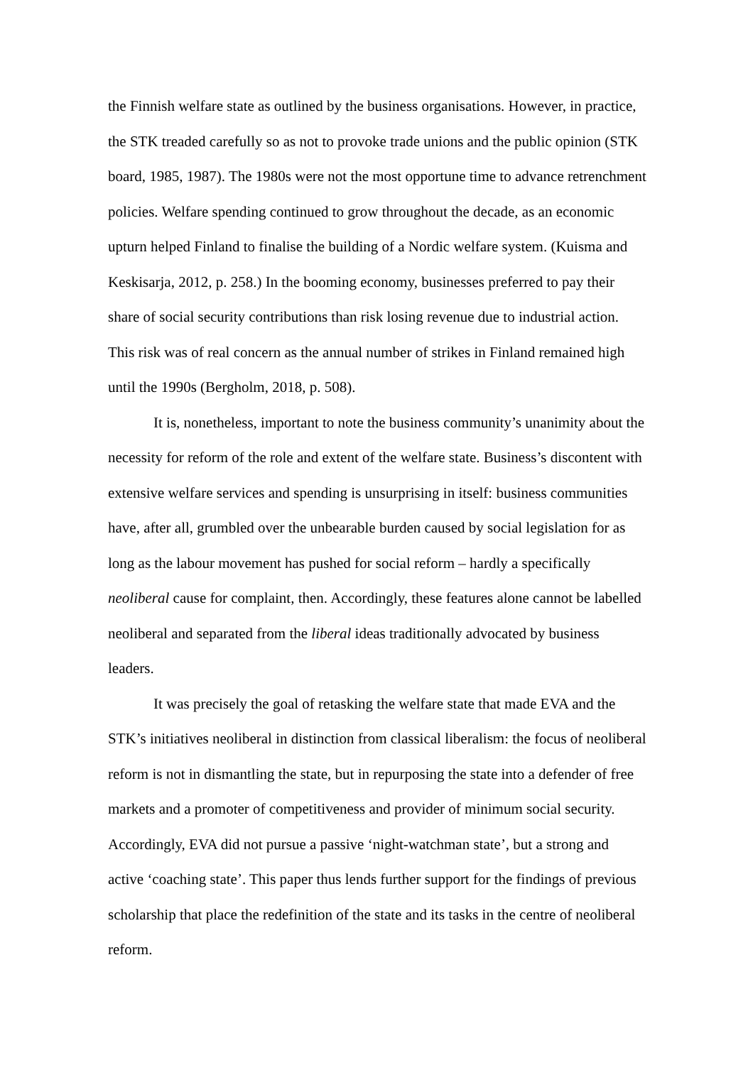the Finnish welfare state as outlined by the business organisations. However, in practice, the STK treaded carefully so as not to provoke trade unions and the public opinion (STK board, 1985, 1987). The 1980s were not the most opportune time to advance retrenchment policies. Welfare spending continued to grow throughout the decade, as an economic upturn helped Finland to finalise the building of a Nordic welfare system. (Kuisma and Keskisarja, 2012, p. 258.) In the booming economy, businesses preferred to pay their share of social security contributions than risk losing revenue due to industrial action. This risk was of real concern as the annual number of strikes in Finland remained high until the 1990s (Bergholm, 2018, p. 508).
It is, nonetheless, important to note the business community’s unanimity about the necessity for reform of the role and extent of the welfare state. Business’s discontent with extensive welfare services and spending is unsurprising in itself: business communities have, after all, grumbled over the unbearable burden caused by social legislation for as long as the labour movement has pushed for social reform – hardly a specifically neoliberal cause for complaint, then. Accordingly, these features alone cannot be labelled neoliberal and separated from the liberal ideas traditionally advocated by business leaders.
It was precisely the goal of retasking the welfare state that made EVA and the STK’s initiatives neoliberal in distinction from classical liberalism: the focus of neoliberal reform is not in dismantling the state, but in repurposing the state into a defender of free markets and a promoter of competitiveness and provider of minimum social security. Accordingly, EVA did not pursue a passive ‘night-watchman state’, but a strong and active ‘coaching state’. This paper thus lends further support for the findings of previous scholarship that place the redefinition of the state and its tasks in the centre of neoliberal reform.